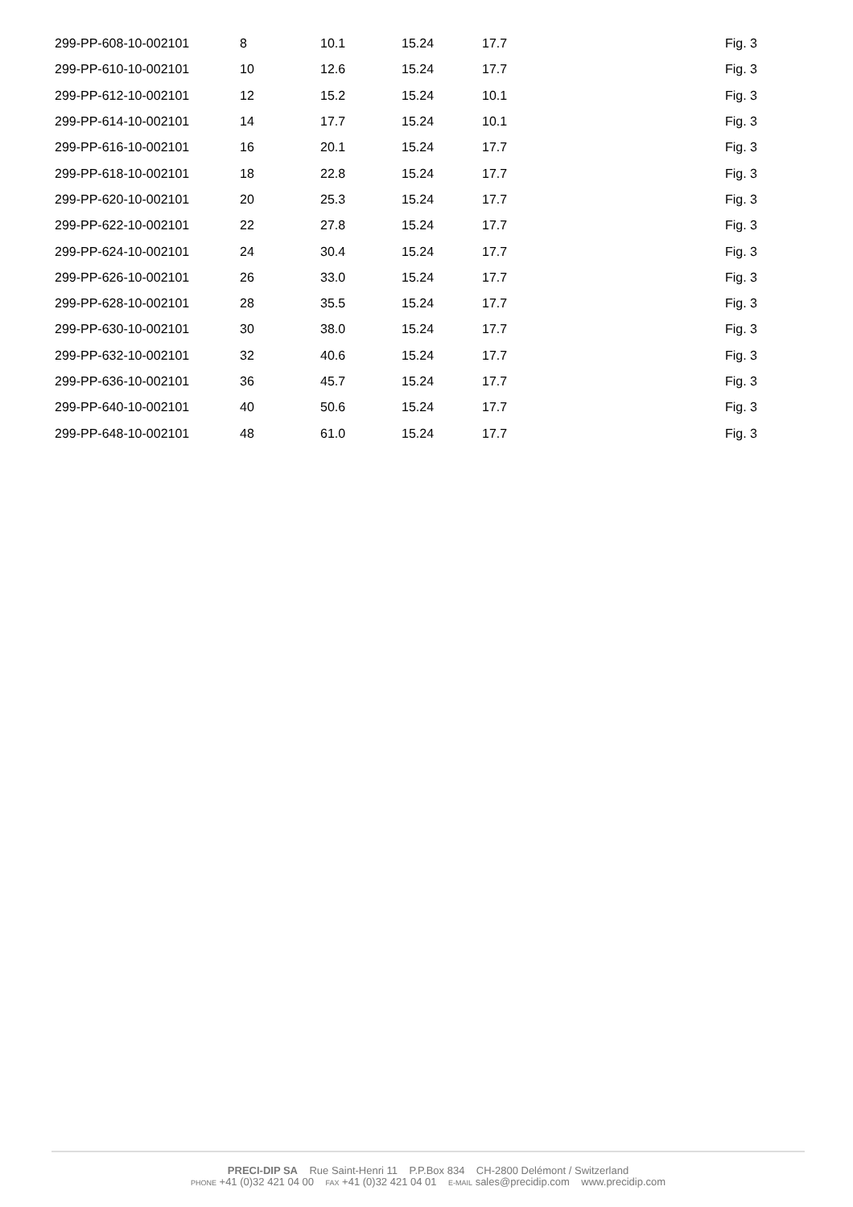| 299-PP-608-10-002101 | 8 | 10.1 | 15.24 | 17.7 | Fig. 3 |
| 299-PP-610-10-002101 | 10 | 12.6 | 15.24 | 17.7 | Fig. 3 |
| 299-PP-612-10-002101 | 12 | 15.2 | 15.24 | 10.1 | Fig. 3 |
| 299-PP-614-10-002101 | 14 | 17.7 | 15.24 | 10.1 | Fig. 3 |
| 299-PP-616-10-002101 | 16 | 20.1 | 15.24 | 17.7 | Fig. 3 |
| 299-PP-618-10-002101 | 18 | 22.8 | 15.24 | 17.7 | Fig. 3 |
| 299-PP-620-10-002101 | 20 | 25.3 | 15.24 | 17.7 | Fig. 3 |
| 299-PP-622-10-002101 | 22 | 27.8 | 15.24 | 17.7 | Fig. 3 |
| 299-PP-624-10-002101 | 24 | 30.4 | 15.24 | 17.7 | Fig. 3 |
| 299-PP-626-10-002101 | 26 | 33.0 | 15.24 | 17.7 | Fig. 3 |
| 299-PP-628-10-002101 | 28 | 35.5 | 15.24 | 17.7 | Fig. 3 |
| 299-PP-630-10-002101 | 30 | 38.0 | 15.24 | 17.7 | Fig. 3 |
| 299-PP-632-10-002101 | 32 | 40.6 | 15.24 | 17.7 | Fig. 3 |
| 299-PP-636-10-002101 | 36 | 45.7 | 15.24 | 17.7 | Fig. 3 |
| 299-PP-640-10-002101 | 40 | 50.6 | 15.24 | 17.7 | Fig. 3 |
| 299-PP-648-10-002101 | 48 | 61.0 | 15.24 | 17.7 | Fig. 3 |
PRECI-DIP SA Rue Saint-Henri 11 P.P.Box 834 CH-2800 Delémont / Switzerland
PHONE +41 (0)32 421 04 00 FAX +41 (0)32 421 04 01 E-MAIL sales@precidip.com www.precidip.com